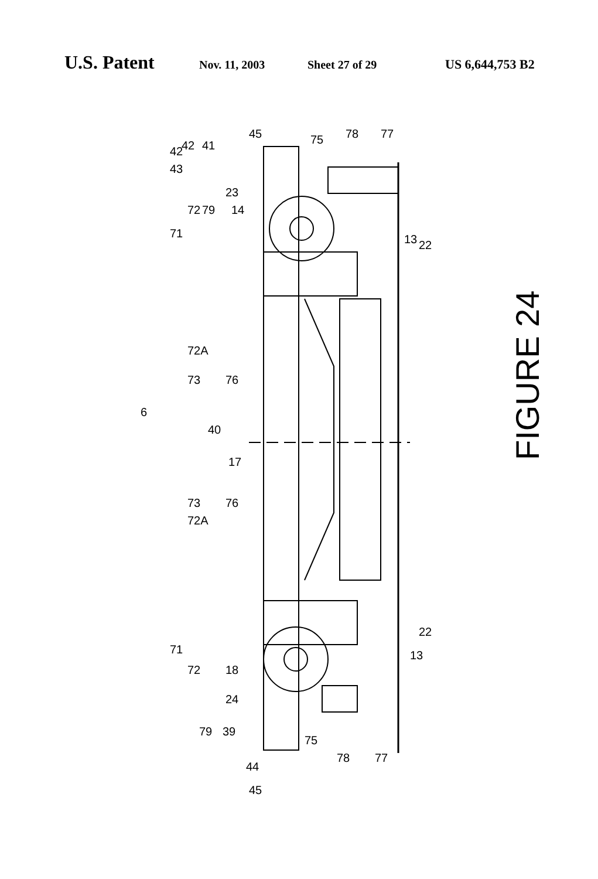U.S. Patent Nov. 11, 2003 Sheet 27 of 29 US 6,644,753 B2
6
40
17
45
45
75
78
77
75
78
77
42
42
41
43
23
14
79
72
71
13
22
72A
73
76
72A
73
76
71
72
18
24
79
39
44
13
22
FIGURE 24